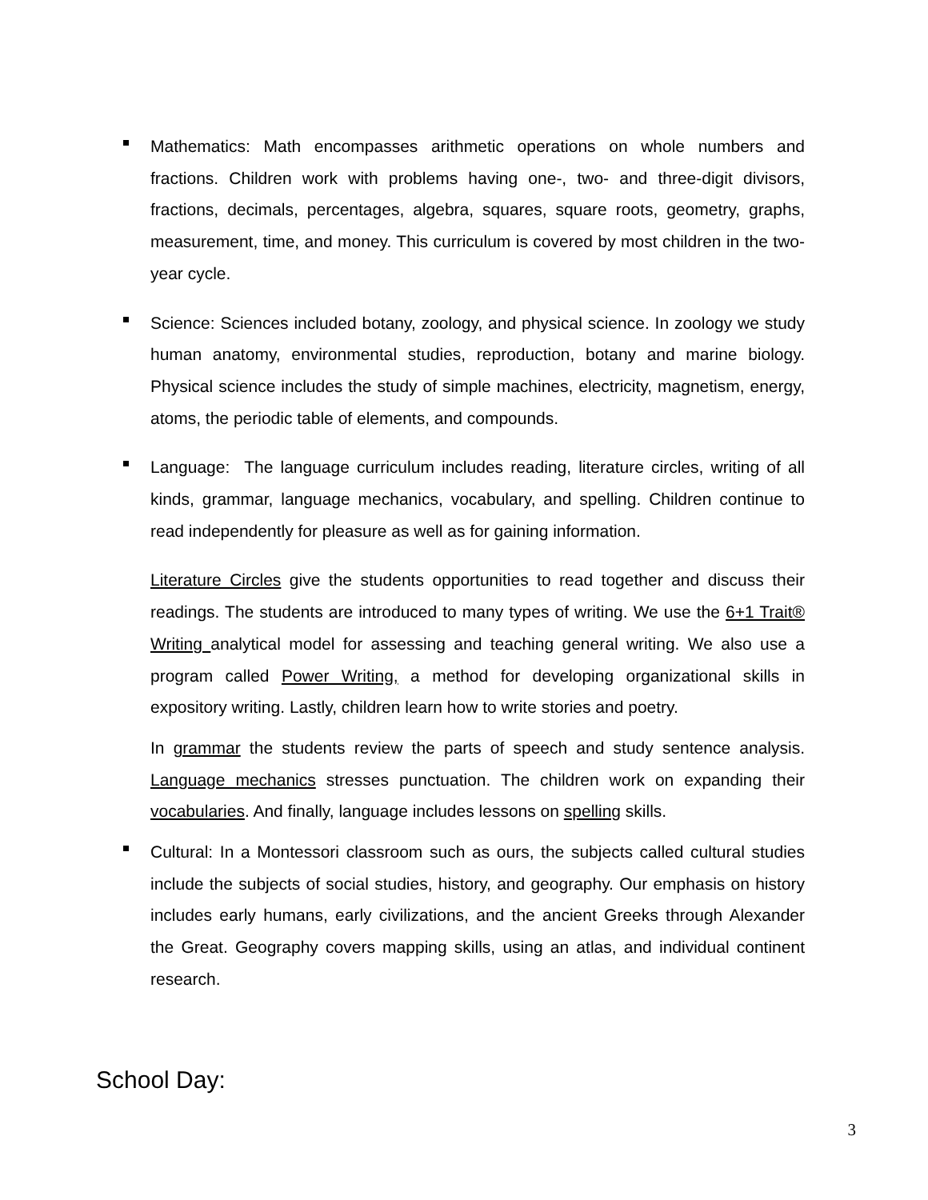Mathematics: Math encompasses arithmetic operations on whole numbers and fractions. Children work with problems having one-, two- and three-digit divisors, fractions, decimals, percentages, algebra, squares, square roots, geometry, graphs, measurement, time, and money. This curriculum is covered by most children in the two-year cycle.
Science: Sciences included botany, zoology, and physical science. In zoology we study human anatomy, environmental studies, reproduction, botany and marine biology. Physical science includes the study of simple machines, electricity, magnetism, energy, atoms, the periodic table of elements, and compounds.
Language: The language curriculum includes reading, literature circles, writing of all kinds, grammar, language mechanics, vocabulary, and spelling. Children continue to read independently for pleasure as well as for gaining information.
Literature Circles give the students opportunities to read together and discuss their readings. The students are introduced to many types of writing. We use the 6+1 Trait® Writing analytical model for assessing and teaching general writing. We also use a program called Power Writing, a method for developing organizational skills in expository writing. Lastly, children learn how to write stories and poetry.
In grammar the students review the parts of speech and study sentence analysis. Language mechanics stresses punctuation. The children work on expanding their vocabularies. And finally, language includes lessons on spelling skills.
Cultural: In a Montessori classroom such as ours, the subjects called cultural studies include the subjects of social studies, history, and geography. Our emphasis on history includes early humans, early civilizations, and the ancient Greeks through Alexander the Great. Geography covers mapping skills, using an atlas, and individual continent research.
School Day:
3